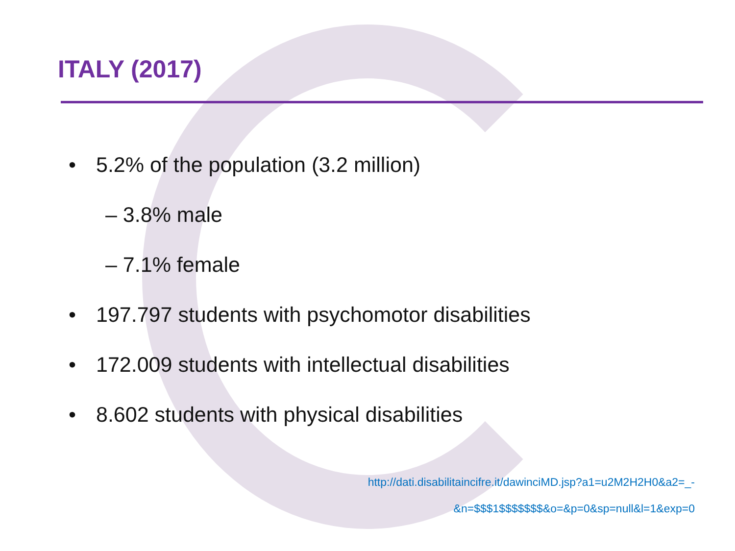ITALY (2017)
• 5.2% of the population (3.2 million)
– 3.8% male
– 7.1% female
• 197.797 students with psychomotor disabilities
• 172.009 students with intellectual disabilities
• 8.602 students with physical disabilities
http://dati.disabilitaincifre.it/dawinciMD.jsp?a1=u2M2H2H0&a2=_-
&n=$$$1$$$$$$$&o=&p=0&sp=null&l=1&exp=0